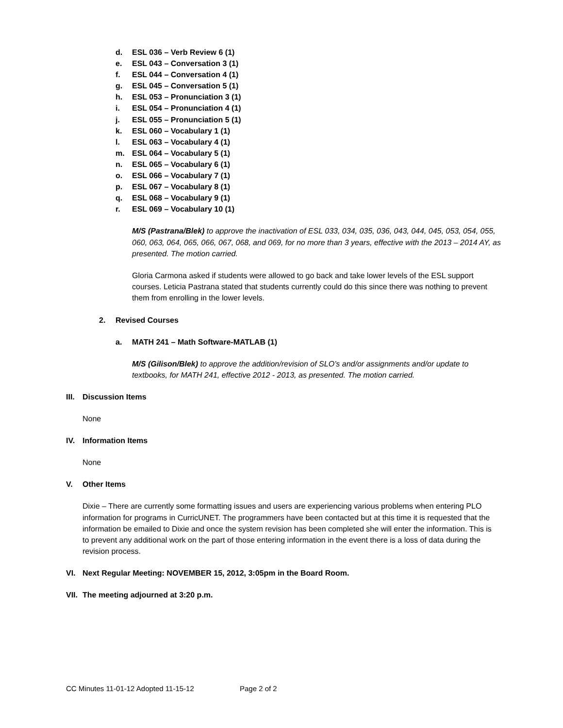d. ESL 036 – Verb Review 6 (1)
e. ESL 043 – Conversation 3 (1)
f. ESL 044 – Conversation 4 (1)
g. ESL 045 – Conversation 5 (1)
h. ESL 053 – Pronunciation 3 (1)
i. ESL 054 – Pronunciation 4 (1)
j. ESL 055 – Pronunciation 5 (1)
k. ESL 060 – Vocabulary 1 (1)
l. ESL 063 – Vocabulary 4 (1)
m. ESL 064 – Vocabulary 5 (1)
n. ESL 065 – Vocabulary 6 (1)
o. ESL 066 – Vocabulary 7 (1)
p. ESL 067 – Vocabulary 8 (1)
q. ESL 068 – Vocabulary 9 (1)
r. ESL 069 – Vocabulary 10 (1)
M/S (Pastrana/Blek) to approve the inactivation of ESL 033, 034, 035, 036, 043, 044, 045, 053, 054, 055, 060, 063, 064, 065, 066, 067, 068, and 069, for no more than 3 years, effective with the 2013 – 2014 AY, as presented. The motion carried.
Gloria Carmona asked if students were allowed to go back and take lower levels of the ESL support courses. Leticia Pastrana stated that students currently could do this since there was nothing to prevent them from enrolling in the lower levels.
2. Revised Courses
a. MATH 241 – Math Software-MATLAB (1)
M/S (Gilison/Blek) to approve the addition/revision of SLO’s and/or assignments and/or update to textbooks, for MATH 241, effective 2012 - 2013, as presented. The motion carried.
III. Discussion Items
None
IV. Information Items
None
V. Other Items
Dixie – There are currently some formatting issues and users are experiencing various problems when entering PLO information for programs in CurricUNET. The programmers have been contacted but at this time it is requested that the information be emailed to Dixie and once the system revision has been completed she will enter the information. This is to prevent any additional work on the part of those entering information in the event there is a loss of data during the revision process.
VI. Next Regular Meeting: NOVEMBER 15, 2012, 3:05pm in the Board Room.
VII. The meeting adjourned at 3:20 p.m.
CC Minutes 11-01-12 Adopted 11-15-12 Page 2 of 2